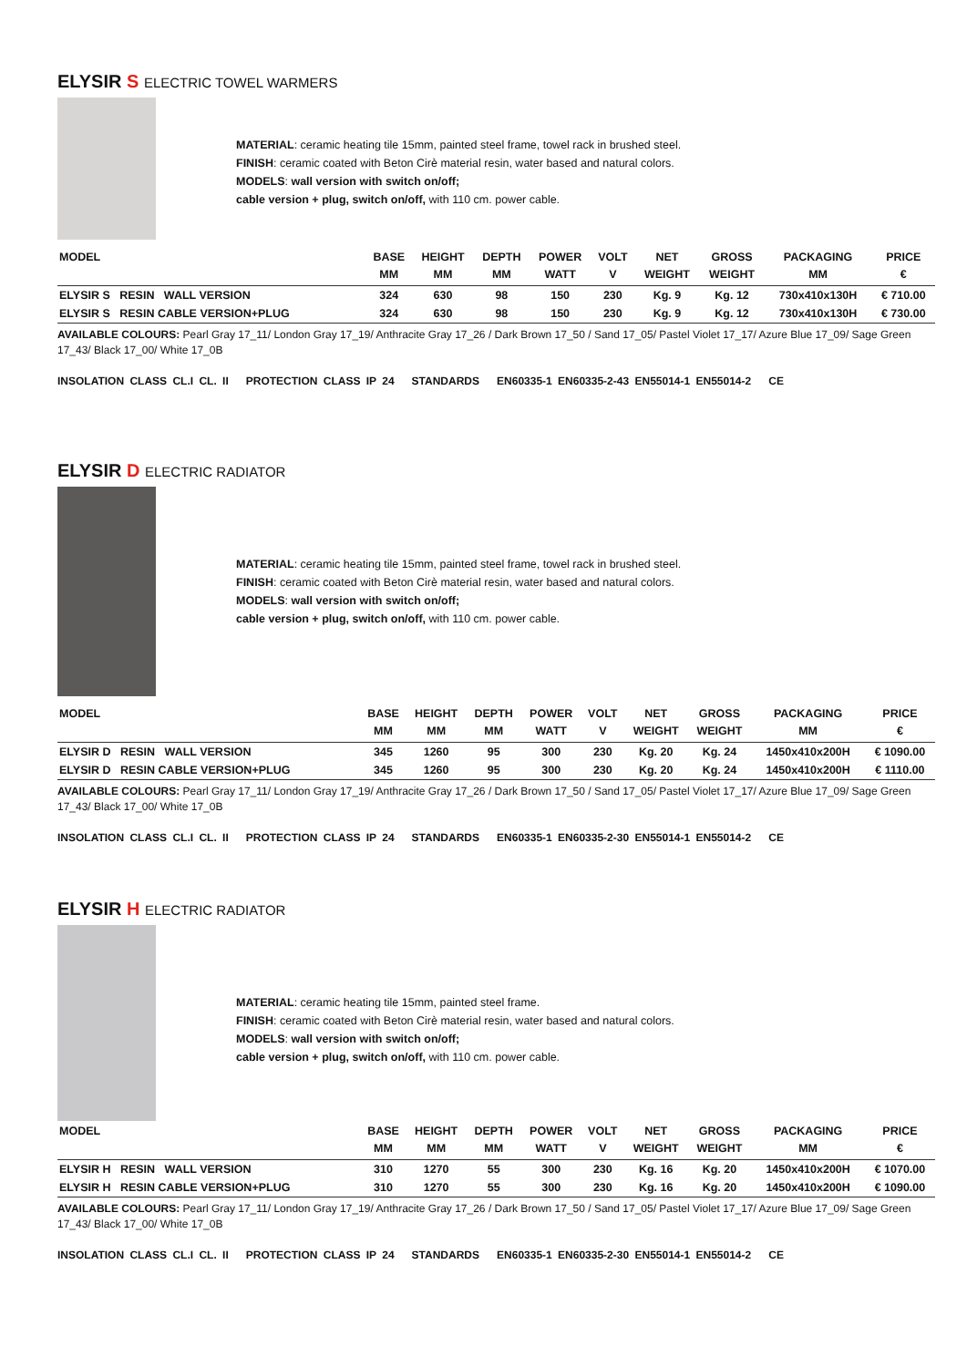ELYSIR S ELECTRIC TOWEL WARMERS
MATERIAL: ceramic heating tile 15mm, painted steel frame, towel rack in brushed steel.
FINISH: ceramic coated with Beton Cirè material resin, water based and natural colors.
MODELS: wall version with switch on/off;
cable version + plug, switch on/off, with 110 cm. power cable.
| MODEL | BASE MM | HEIGHT MM | DEPTH MM | POWER WATT | VOLT V | NET WEIGHT | GROSS WEIGHT | PACKAGING MM | PRICE € |
| --- | --- | --- | --- | --- | --- | --- | --- | --- | --- |
| ELYSIR S RESIN WALL VERSION | 324 | 630 | 98 | 150 | 230 | Kg. 9 | Kg. 12 | 730x410x130H | € 710.00 |
| ELYSIR S RESIN CABLE VERSION+PLUG | 324 | 630 | 98 | 150 | 230 | Kg. 9 | Kg. 12 | 730x410x130H | € 730.00 |
AVAILABLE COLOURS: Pearl Gray 17_11/ London Gray 17_19/ Anthracite Gray 17_26 / Dark Brown 17_50 / Sand 17_05/ Pastel Violet 17_17/ Azure Blue 17_09/ Sage Green 17_43/ Black 17_00/ White 17_0B
INSOLATION CLASS CL.I CL. II PROTECTION CLASS IP 24 STANDARDS EN60335-1 EN60335-2-43 EN55014-1 EN55014-2 CE
ELYSIR D ELECTRIC RADIATOR
MATERIAL: ceramic heating tile 15mm, painted steel frame, towel rack in brushed steel.
FINISH: ceramic coated with Beton Cirè material resin, water based and natural colors.
MODELS: wall version with switch on/off;
cable version + plug, switch on/off, with 110 cm. power cable.
| MODEL | BASE MM | HEIGHT MM | DEPTH MM | POWER WATT | VOLT V | NET WEIGHT | GROSS WEIGHT | PACKAGING MM | PRICE € |
| --- | --- | --- | --- | --- | --- | --- | --- | --- | --- |
| ELYSIR D RESIN WALL VERSION | 345 | 1260 | 95 | 300 | 230 | Kg. 20 | Kg. 24 | 1450x410x200H | € 1090.00 |
| ELYSIR D RESIN CABLE VERSION+PLUG | 345 | 1260 | 95 | 300 | 230 | Kg. 20 | Kg. 24 | 1450x410x200H | € 1110.00 |
AVAILABLE COLOURS: Pearl Gray 17_11/ London Gray 17_19/ Anthracite Gray 17_26 / Dark Brown 17_50 / Sand 17_05/ Pastel Violet 17_17/ Azure Blue 17_09/ Sage Green 17_43/ Black 17_00/ White 17_0B
INSOLATION CLASS CL.I CL. II PROTECTION CLASS IP 24 STANDARDS EN60335-1 EN60335-2-30 EN55014-1 EN55014-2 CE
ELYSIR H ELECTRIC RADIATOR
MATERIAL: ceramic heating tile 15mm, painted steel frame.
FINISH: ceramic coated with Beton Cirè material resin, water based and natural colors.
MODELS: wall version with switch on/off;
cable version + plug, switch on/off, with 110 cm. power cable.
| MODEL | BASE MM | HEIGHT MM | DEPTH MM | POWER WATT | VOLT V | NET WEIGHT | GROSS WEIGHT | PACKAGING MM | PRICE € |
| --- | --- | --- | --- | --- | --- | --- | --- | --- | --- |
| ELYSIR H RESIN WALL VERSION | 310 | 1270 | 55 | 300 | 230 | Kg. 16 | Kg. 20 | 1450x410x200H | € 1070.00 |
| ELYSIR H RESIN CABLE VERSION+PLUG | 310 | 1270 | 55 | 300 | 230 | Kg. 16 | Kg. 20 | 1450x410x200H | € 1090.00 |
AVAILABLE COLOURS: Pearl Gray 17_11/ London Gray 17_19/ Anthracite Gray 17_26 / Dark Brown 17_50 / Sand 17_05/ Pastel Violet 17_17/ Azure Blue 17_09/ Sage Green 17_43/ Black 17_00/ White 17_0B
INSOLATION CLASS CL.I CL. II PROTECTION CLASS IP 24 STANDARDS EN60335-1 EN60335-2-30 EN55014-1 EN55014-2 CE